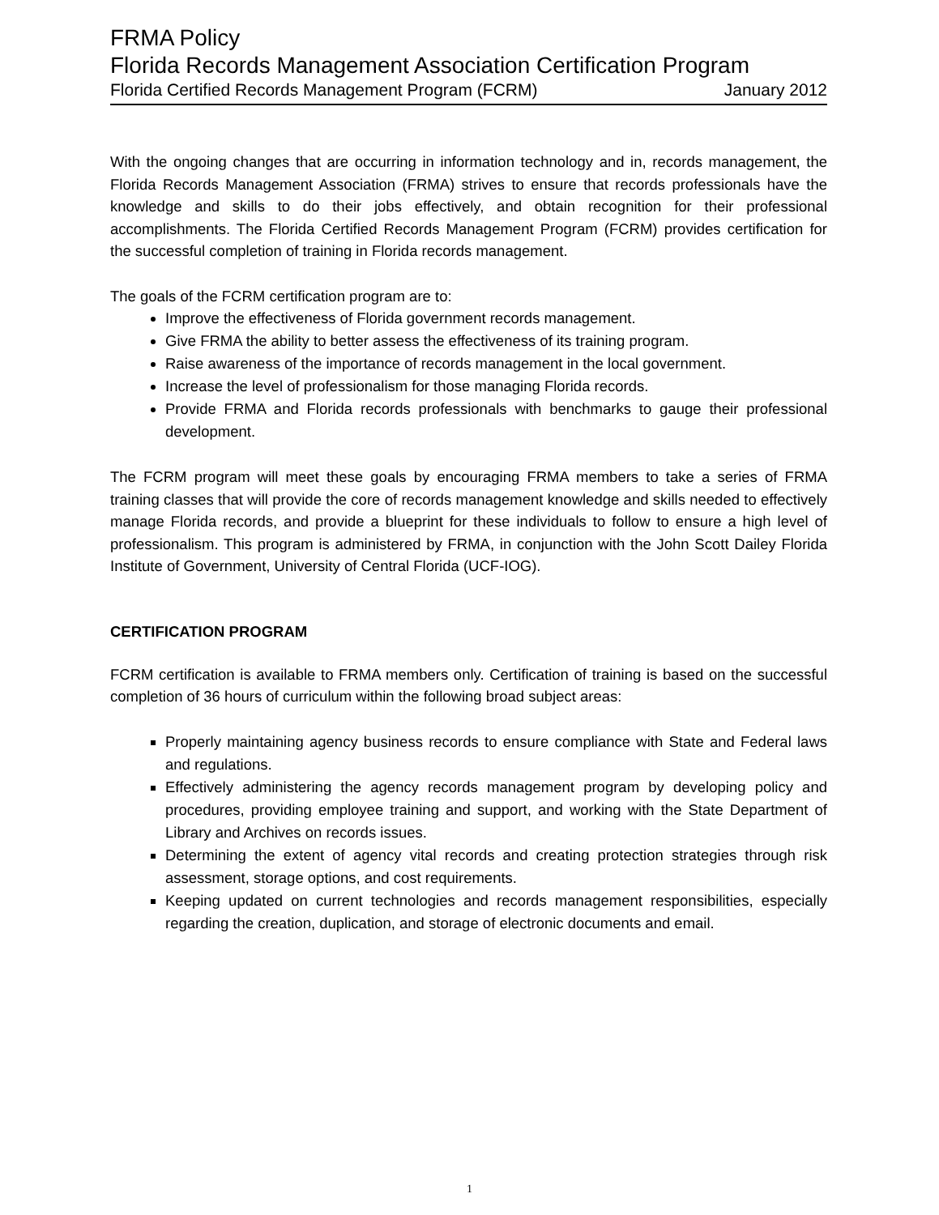FRMA Policy
Florida Records Management Association Certification Program
Florida Certified Records Management Program (FCRM) January 2012
With the ongoing changes that are occurring in information technology and in, records management, the Florida Records Management Association (FRMA) strives to ensure that records professionals have the knowledge and skills to do their jobs effectively, and obtain recognition for their professional accomplishments. The Florida Certified Records Management Program (FCRM) provides certification for the successful completion of training in Florida records management.
The goals of the FCRM certification program are to:
Improve the effectiveness of Florida government records management.
Give FRMA the ability to better assess the effectiveness of its training program.
Raise awareness of the importance of records management in the local government.
Increase the level of professionalism for those managing Florida records.
Provide FRMA and Florida records professionals with benchmarks to gauge their professional development.
The FCRM program will meet these goals by encouraging FRMA members to take a series of FRMA training classes that will provide the core of records management knowledge and skills needed to effectively manage Florida records, and provide a blueprint for these individuals to follow to ensure a high level of professionalism. This program is administered by FRMA, in conjunction with the John Scott Dailey Florida Institute of Government, University of Central Florida (UCF-IOG).
CERTIFICATION PROGRAM
FCRM certification is available to FRMA members only. Certification of training is based on the successful completion of 36 hours of curriculum within the following broad subject areas:
Properly maintaining agency business records to ensure compliance with State and Federal laws and regulations.
Effectively administering the agency records management program by developing policy and procedures, providing employee training and support, and working with the State Department of Library and Archives on records issues.
Determining the extent of agency vital records and creating protection strategies through risk assessment, storage options, and cost requirements.
Keeping updated on current technologies and records management responsibilities, especially regarding the creation, duplication, and storage of electronic documents and email.
1